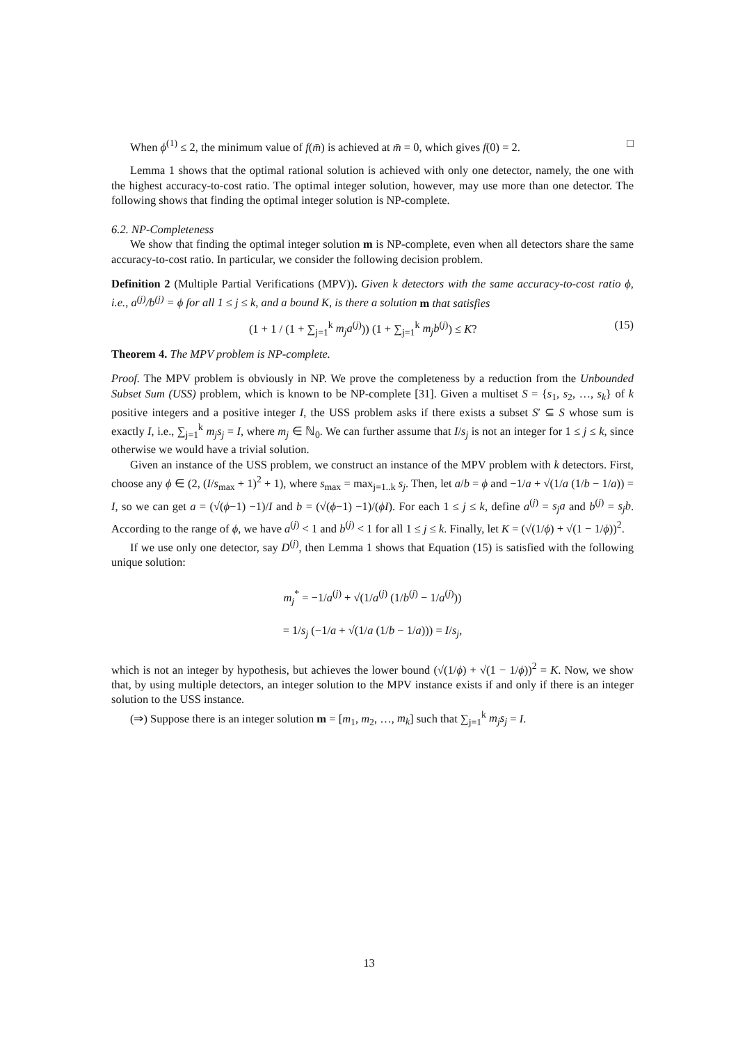When ϕ<sup>(1)</sup> ≤ 2, the minimum value of f(m̄) is achieved at m̄ = 0, which gives f(0) = 2. □
Lemma 1 shows that the optimal rational solution is achieved with only one detector, namely, the one with the highest accuracy-to-cost ratio. The optimal integer solution, however, may use more than one detector. The following shows that finding the optimal integer solution is NP-complete.
6.2. NP-Completeness
We show that finding the optimal integer solution m is NP-complete, even when all detectors share the same accuracy-to-cost ratio. In particular, we consider the following decision problem.
Definition 2 (Multiple Partial Verifications (MPV)). Given k detectors with the same accuracy-to-cost ratio ϕ, i.e., a<sup>(j)</sup>/b<sup>(j)</sup> = ϕ for all 1 ≤ j ≤ k, and a bound K, is there a solution m that satisfies
(1 + 1 / (1 + ∑<sub>j=1</sub><sup>k</sup> m<sub>j</sub>a<sup>(j)</sup>)) (1 + ∑<sub>j=1</sub><sup>k</sup> m<sub>j</sub>b<sup>(j)</sup>) ≤ K? (15)
Theorem 4. The MPV problem is NP-complete.
Proof. The MPV problem is obviously in NP. We prove the completeness by a reduction from the Unbounded Subset Sum (USS) problem, which is known to be NP-complete [31]. Given a multiset S = {s<sub>1</sub>, s<sub>2</sub>, …, s<sub>k</sub>} of k positive integers and a positive integer I, the USS problem asks if there exists a subset S′ ⊆ S whose sum is exactly I, i.e., ∑<sub>j=1</sub><sup>k</sup> m<sub>j</sub>s<sub>j</sub> = I, where m<sub>j</sub> ∈ ℕ<sub>0</sub>. We can further assume that I/s<sub>j</sub> is not an integer for 1 ≤ j ≤ k, since otherwise we would have a trivial solution.
Given an instance of the USS problem, we construct an instance of the MPV problem with k detectors. First, choose any ϕ ∈ (2, (I/s<sub>max</sub> + 1)<sup>2</sup> + 1), where s<sub>max</sub> = max<sub>j=1..k</sub> s<sub>j</sub>. Then, let a/b = ϕ and −1/a + √(1/a (1/b − 1/a)) = I, so we can get a = (√(ϕ−1) −1)/I and b = (√(ϕ−1) −1)/(ϕI). For each 1 ≤ j ≤ k, define a<sup>(j)</sup> = s<sub>j</sub>a and b<sup>(j)</sup> = s<sub>j</sub>b. According to the range of ϕ, we have a<sup>(j)</sup> < 1 and b<sup>(j)</sup> < 1 for all 1 ≤ j ≤ k. Finally, let K = (√(1/ϕ) + √(1 − 1/ϕ))<sup>2</sup>.
If we use only one detector, say D<sup>(j)</sup>, then Lemma 1 shows that Equation (15) is satisfied with the following unique solution:
m<sub>j</sub><sup>*</sup> = −1/a<sup>(j)</sup> + √(1/a<sup>(j)</sup> (1/b<sup>(j)</sup> − 1/a<sup>(j)</sup>))
= 1/s<sub>j</sub> (−1/a + √(1/a (1/b − 1/a))) = I/s<sub>j</sub>,
which is not an integer by hypothesis, but achieves the lower bound (√(1/ϕ) + √(1 − 1/ϕ))<sup>2</sup> = K. Now, we show that, by using multiple detectors, an integer solution to the MPV instance exists if and only if there is an integer solution to the USS instance.
(⇒) Suppose there is an integer solution m = [m<sub>1</sub>, m<sub>2</sub>, …, m<sub>k</sub>] such that ∑<sub>j=1</sub><sup>k</sup> m<sub>j</sub>s<sub>j</sub> = I.
13